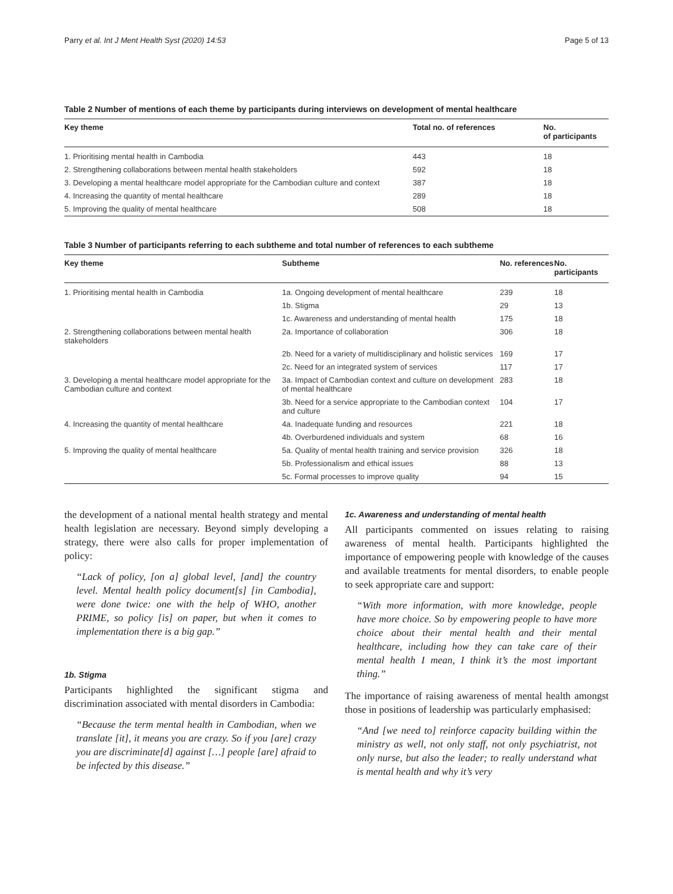Parry et al. Int J Ment Health Syst (2020) 14:53 Page 5 of 13
Table 2 Number of mentions of each theme by participants during interviews on development of mental healthcare
| Key theme | Total no. of references | No. of participants |
| --- | --- | --- |
| 1. Prioritising mental health in Cambodia | 443 | 18 |
| 2. Strengthening collaborations between mental health stakeholders | 592 | 18 |
| 3. Developing a mental healthcare model appropriate for the Cambodian culture and context | 387 | 18 |
| 4. Increasing the quantity of mental healthcare | 289 | 18 |
| 5. Improving the quality of mental healthcare | 508 | 18 |
Table 3 Number of participants referring to each subtheme and total number of references to each subtheme
| Key theme | Subtheme | No. references | No. participants |
| --- | --- | --- | --- |
| 1. Prioritising mental health in Cambodia | 1a. Ongoing development of mental healthcare | 239 | 18 |
| | 1b. Stigma | 29 | 13 |
| | 1c. Awareness and understanding of mental health | 175 | 18 |
| 2. Strengthening collaborations between mental health stakeholders | 2a. Importance of collaboration | 306 | 18 |
| | 2b. Need for a variety of multidisciplinary and holistic services | 169 | 17 |
| | 2c. Need for an integrated system of services | 117 | 17 |
| 3. Developing a mental healthcare model appropriate for the Cambodian culture and context | 3a. Impact of Cambodian context and culture on development of mental healthcare | 283 | 18 |
| | 3b. Need for a service appropriate to the Cambodian context and culture | 104 | 17 |
| 4. Increasing the quantity of mental healthcare | 4a. Inadequate funding and resources | 221 | 18 |
| | 4b. Overburdened individuals and system | 68 | 16 |
| 5. Improving the quality of mental healthcare | 5a. Quality of mental health training and service provision | 326 | 18 |
| | 5b. Professionalism and ethical issues | 88 | 13 |
| | 5c. Formal processes to improve quality | 94 | 15 |
the development of a national mental health strategy and mental health legislation are necessary. Beyond simply developing a strategy, there were also calls for proper implementation of policy:
“Lack of policy, [on a] global level, [and] the country level. Mental health policy document[s] [in Cambodia], were done twice: one with the help of WHO, another PRIME, so policy [is] on paper, but when it comes to implementation there is a big gap.”
1b. Stigma
Participants highlighted the significant stigma and discrimination associated with mental disorders in Cambodia:
“Because the term mental health in Cambodian, when we translate [it], it means you are crazy. So if you [are] crazy you are discriminate[d] against […] people [are] afraid to be infected by this disease.”
1c. Awareness and understanding of mental health
All participants commented on issues relating to raising awareness of mental health. Participants highlighted the importance of empowering people with knowledge of the causes and available treatments for mental disorders, to enable people to seek appropriate care and support:
“With more information, with more knowledge, people have more choice. So by empowering people to have more choice about their mental health and their mental healthcare, including how they can take care of their mental health I mean, I think it’s the most important thing.”
The importance of raising awareness of mental health amongst those in positions of leadership was particularly emphasised:
“And [we need to] reinforce capacity building within the ministry as well, not only staff, not only psychiatrist, not only nurse, but also the leader; to really understand what is mental health and why it’s very